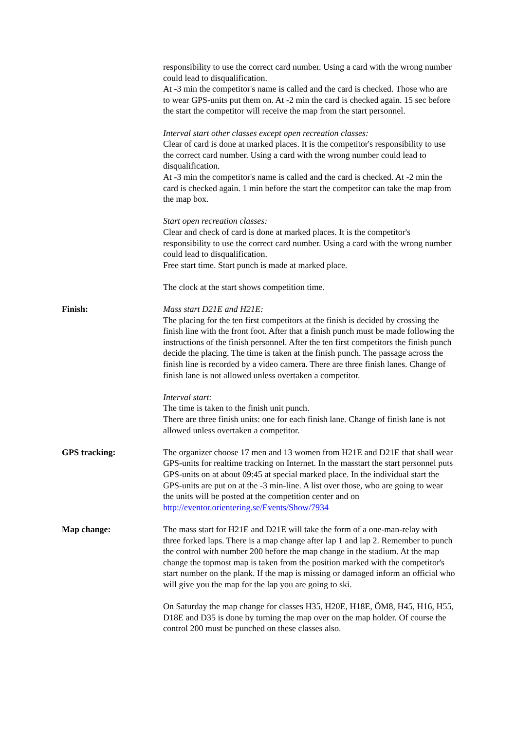responsibility to use the correct card number. Using a card with the wrong number could lead to disqualification.
At -3 min the competitor's name is called and the card is checked. Those who are to wear GPS-units put them on. At -2 min the card is checked again. 15 sec before the start the competitor will receive the map from the start personnel.
Interval start other classes except open recreation classes:
Clear of card is done at marked places. It is the competitor's responsibility to use the correct card number. Using a card with the wrong number could lead to disqualification.
At -3 min the competitor's name is called and the card is checked. At -2 min the card is checked again. 1 min before the start the competitor can take the map from the map box.
Start open recreation classes:
Clear and check of card is done at marked places. It is the competitor's responsibility to use the correct card number. Using a card with the wrong number could lead to disqualification.
Free start time. Start punch is made at marked place.
The clock at the start shows competition time.
Finish: Mass start D21E and H21E:
The placing for the ten first competitors at the finish is decided by crossing the finish line with the front foot. After that a finish punch must be made following the instructions of the finish personnel. After the ten first competitors the finish punch decide the placing. The time is taken at the finish punch. The passage across the finish line is recorded by a video camera. There are three finish lanes. Change of finish lane is not allowed unless overtaken a competitor.
Interval start:
The time is taken to the finish unit punch.
There are three finish units: one for each finish lane. Change of finish lane is not allowed unless overtaken a competitor.
GPS tracking: The organizer choose 17 men and 13 women from H21E and D21E that shall wear GPS-units for realtime tracking on Internet. In the masstart the start personnel puts GPS-units on at about 09:45 at special marked place. In the individual start the GPS-units are put on at the -3 min-line. A list over those, who are going to wear the units will be posted at the competition center and on http://eventor.orientering.se/Events/Show/7934
Map change: The mass start for H21E and D21E will take the form of a one-man-relay with three forked laps. There is a map change after lap 1 and lap 2. Remember to punch the control with number 200 before the map change in the stadium. At the map change the topmost map is taken from the position marked with the competitor's start number on the plank. If the map is missing or damaged inform an official who will give you the map for the lap you are going to ski.
On Saturday the map change for classes H35, H20E, H18E, ÖM8, H45, H16, H55, D18E and D35 is done by turning the map over on the map holder. Of course the control 200 must be punched on these classes also.